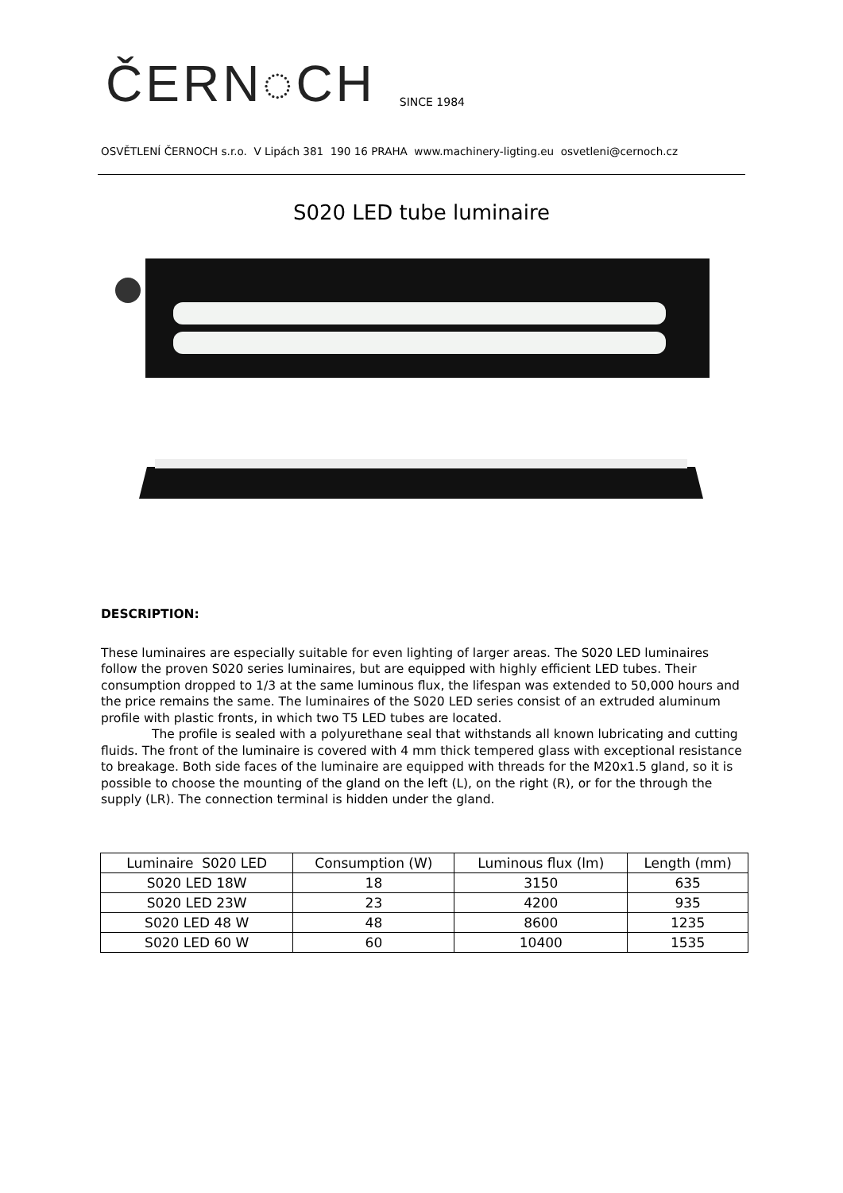ČERN◌CH SINCE 1984
OSVĚTLENÍ ČERNOCH s.r.o. V Lipách 381 190 16 PRAHA www.machinery-ligting.eu osvetleni@cernoch.cz
S020 LED tube luminaire
DESCRIPTION:
These luminaires are especially suitable for even lighting of larger areas. The S020 LED luminaires follow the proven S020 series luminaires, but are equipped with highly efficient LED tubes. Their consumption dropped to 1/3 at the same luminous flux, the lifespan was extended to 50,000 hours and the price remains the same. The luminaires of the S020 LED series consist of an extruded aluminum profile with plastic fronts, in which two T5 LED tubes are located.
The profile is sealed with a polyurethane seal that withstands all known lubricating and cutting fluids. The front of the luminaire is covered with 4 mm thick tempered glass with exceptional resistance to breakage. Both side faces of the luminaire are equipped with threads for the M20x1.5 gland, so it is possible to choose the mounting of the gland on the left (L), on the right (R), or for the through the supply (LR). The connection terminal is hidden under the gland.
| Luminaire S020 LED | Consumption (W) | Luminous flux (lm) | Length (mm) |
| --- | --- | --- | --- |
| S020 LED 18W | 18 | 3150 | 635 |
| S020 LED 23W | 23 | 4200 | 935 |
| S020 LED 48 W | 48 | 8600 | 1235 |
| S020 LED 60 W | 60 | 10400 | 1535 |